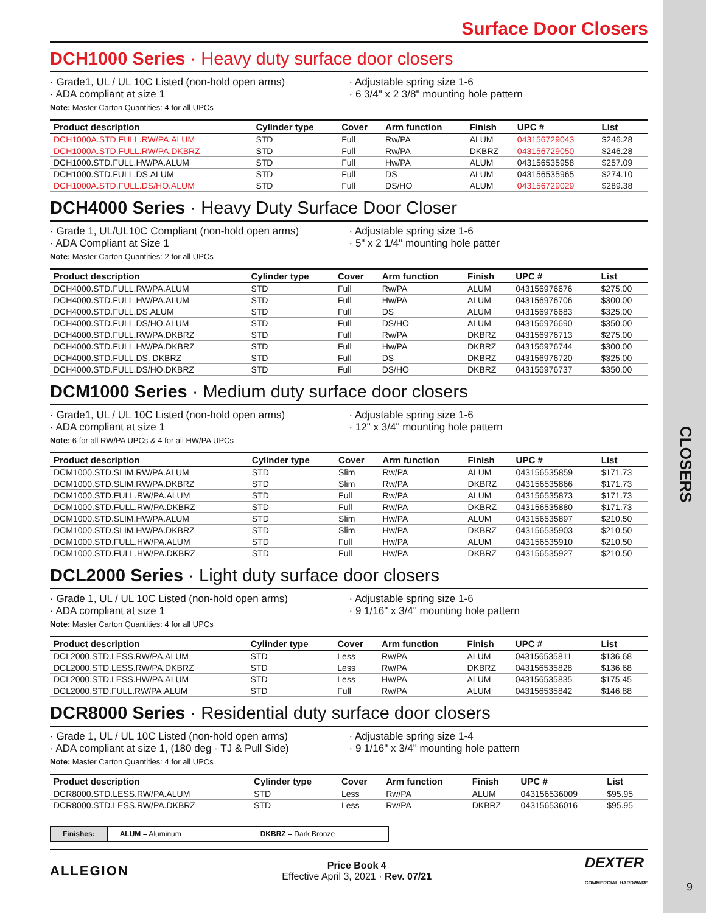CLOSERS
Surface Door Closers
DCH1000 Series · Heavy duty surface door closers
· Grade1, UL / UL 10C Listed (non-hold open arms)
· ADA compliant at size 1
· Adjustable spring size 1-6
· 6 3/4" x 2 3/8" mounting hole pattern
Note: Master Carton Quantities: 4 for all UPCs
| Product description | Cylinder type | Cover | Arm function | Finish | UPC # | List |
| --- | --- | --- | --- | --- | --- | --- |
| DCH1000A.STD.FULL.RW/PA.ALUM | STD | Full | Rw/PA | ALUM | 043156729043 | $246.28 |
| DCH1000A.STD.FULL.RW/PA.DKBRZ | STD | Full | Rw/PA | DKBRZ | 043156729050 | $246.28 |
| DCH1000.STD.FULL.HW/PA.ALUM | STD | Full | Hw/PA | ALUM | 043156535958 | $257.09 |
| DCH1000.STD.FULL.DS.ALUM | STD | Full | DS | ALUM | 043156535965 | $274.10 |
| DCH1000A.STD.FULL.DS/HO.ALUM | STD | Full | DS/HO | ALUM | 043156729029 | $289.38 |
DCH4000 Series · Heavy Duty Surface Door Closer
· Grade 1, UL/UL10C Compliant (non-hold open arms)
· ADA Compliant at Size 1
· Adjustable spring size 1-6
· 5" x 2 1/4" mounting hole patter
Note: Master Carton Quantities: 2 for all UPCs
| Product description | Cylinder type | Cover | Arm function | Finish | UPC # | List |
| --- | --- | --- | --- | --- | --- | --- |
| DCH4000.STD.FULL.RW/PA.ALUM | STD | Full | Rw/PA | ALUM | 043156976676 | $275.00 |
| DCH4000.STD.FULL.HW/PA.ALUM | STD | Full | Hw/PA | ALUM | 043156976706 | $300.00 |
| DCH4000.STD.FULL.DS.ALUM | STD | Full | DS | ALUM | 043156976683 | $325.00 |
| DCH4000.STD.FULL.DS/HO.ALUM | STD | Full | DS/HO | ALUM | 043156976690 | $350.00 |
| DCH4000.STD.FULL.RW/PA.DKBRZ | STD | Full | Rw/PA | DKBRZ | 043156976713 | $275.00 |
| DCH4000.STD.FULL.HW/PA.DKBRZ | STD | Full | Hw/PA | DKBRZ | 043156976744 | $300.00 |
| DCH4000.STD.FULL.DS. DKBRZ | STD | Full | DS | DKBRZ | 043156976720 | $325.00 |
| DCH4000.STD.FULL.DS/HO.DKBRZ | STD | Full | DS/HO | DKBRZ | 043156976737 | $350.00 |
DCM1000 Series · Medium duty surface door closers
· Grade1, UL / UL 10C Listed (non-hold open arms)
· ADA compliant at size 1
· Adjustable spring size 1-6
· 12" x 3/4" mounting hole pattern
Note: 6 for all RW/PA UPCs & 4 for all HW/PA UPCs
| Product description | Cylinder type | Cover | Arm function | Finish | UPC # | List |
| --- | --- | --- | --- | --- | --- | --- |
| DCM1000.STD.SLIM.RW/PA.ALUM | STD | Slim | Rw/PA | ALUM | 043156535859 | $171.73 |
| DCM1000.STD.SLIM.RW/PA.DKBRZ | STD | Slim | Rw/PA | DKBRZ | 043156535866 | $171.73 |
| DCM1000.STD.FULL.RW/PA.ALUM | STD | Full | Rw/PA | ALUM | 043156535873 | $171.73 |
| DCM1000.STD.FULL.RW/PA.DKBRZ | STD | Full | Rw/PA | DKBRZ | 043156535880 | $171.73 |
| DCM1000.STD.SLIM.HW/PA.ALUM | STD | Slim | Hw/PA | ALUM | 043156535897 | $210.50 |
| DCM1000.STD.SLIM.HW/PA.DKBRZ | STD | Slim | Hw/PA | DKBRZ | 043156535903 | $210.50 |
| DCM1000.STD.FULL.HW/PA.ALUM | STD | Full | Hw/PA | ALUM | 043156535910 | $210.50 |
| DCM1000.STD.FULL.HW/PA.DKBRZ | STD | Full | Hw/PA | DKBRZ | 043156535927 | $210.50 |
DCL2000 Series · Light duty surface door closers
· Grade 1, UL / UL 10C Listed (non-hold open arms)
· ADA compliant at size 1
· Adjustable spring size 1-6
· 9 1/16" x 3/4" mounting hole pattern
Note: Master Carton Quantities: 4 for all UPCs
| Product description | Cylinder type | Cover | Arm function | Finish | UPC # | List |
| --- | --- | --- | --- | --- | --- | --- |
| DCL2000.STD.LESS.RW/PA.ALUM | STD | Less | Rw/PA | ALUM | 043156535811 | $136.68 |
| DCL2000.STD.LESS.RW/PA.DKBRZ | STD | Less | Rw/PA | DKBRZ | 043156535828 | $136.68 |
| DCL2000.STD.LESS.HW/PA.ALUM | STD | Less | Hw/PA | ALUM | 043156535835 | $175.45 |
| DCL2000.STD.FULL.RW/PA.ALUM | STD | Full | Rw/PA | ALUM | 043156535842 | $146.88 |
DCR8000 Series · Residential duty surface door closers
· Grade 1, UL / UL 10C Listed (non-hold open arms)
· ADA compliant at size 1, (180 deg - TJ & Pull Side)
· Adjustable spring size 1-4
· 9 1/16" x 3/4" mounting hole pattern
Note: Master Carton Quantities: 4 for all UPCs
| Product description | Cylinder type | Cover | Arm function | Finish | UPC # | List |
| --- | --- | --- | --- | --- | --- | --- |
| DCR8000.STD.LESS.RW/PA.ALUM | STD | Less | Rw/PA | ALUM | 043156536009 | $95.95 |
| DCR8000.STD.LESS.RW/PA.DKBRZ | STD | Less | Rw/PA | DKBRZ | 043156536016 | $95.95 |
Finishes: ALUM = Aluminum DKBRZ = Dark Bronze
ALLEGION
Price Book 4
Effective April 3, 2021 · Rev. 07/21
DEXTER
COMMERCIAL HARDWARE
9